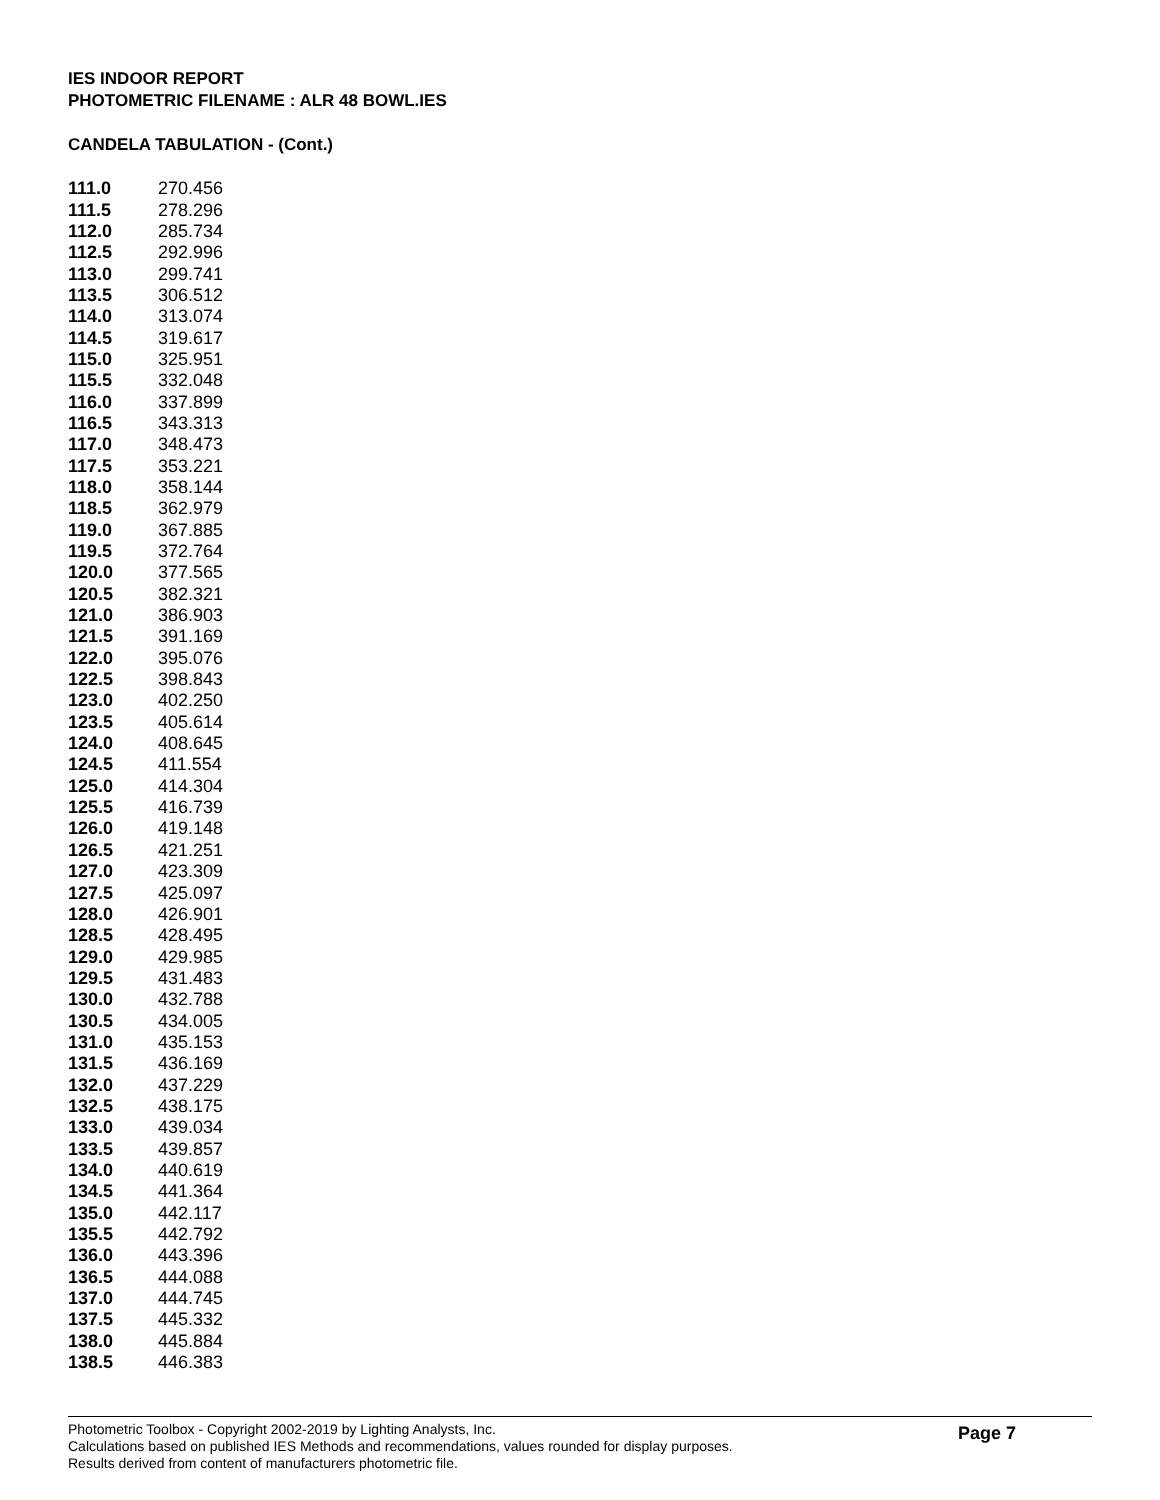IES INDOOR REPORT
PHOTOMETRIC FILENAME : ALR 48 BOWL.IES
CANDELA TABULATION - (Cont.)
| 111.0 | 270.456 |
| 111.5 | 278.296 |
| 112.0 | 285.734 |
| 112.5 | 292.996 |
| 113.0 | 299.741 |
| 113.5 | 306.512 |
| 114.0 | 313.074 |
| 114.5 | 319.617 |
| 115.0 | 325.951 |
| 115.5 | 332.048 |
| 116.0 | 337.899 |
| 116.5 | 343.313 |
| 117.0 | 348.473 |
| 117.5 | 353.221 |
| 118.0 | 358.144 |
| 118.5 | 362.979 |
| 119.0 | 367.885 |
| 119.5 | 372.764 |
| 120.0 | 377.565 |
| 120.5 | 382.321 |
| 121.0 | 386.903 |
| 121.5 | 391.169 |
| 122.0 | 395.076 |
| 122.5 | 398.843 |
| 123.0 | 402.250 |
| 123.5 | 405.614 |
| 124.0 | 408.645 |
| 124.5 | 411.554 |
| 125.0 | 414.304 |
| 125.5 | 416.739 |
| 126.0 | 419.148 |
| 126.5 | 421.251 |
| 127.0 | 423.309 |
| 127.5 | 425.097 |
| 128.0 | 426.901 |
| 128.5 | 428.495 |
| 129.0 | 429.985 |
| 129.5 | 431.483 |
| 130.0 | 432.788 |
| 130.5 | 434.005 |
| 131.0 | 435.153 |
| 131.5 | 436.169 |
| 132.0 | 437.229 |
| 132.5 | 438.175 |
| 133.0 | 439.034 |
| 133.5 | 439.857 |
| 134.0 | 440.619 |
| 134.5 | 441.364 |
| 135.0 | 442.117 |
| 135.5 | 442.792 |
| 136.0 | 443.396 |
| 136.5 | 444.088 |
| 137.0 | 444.745 |
| 137.5 | 445.332 |
| 138.0 | 445.884 |
| 138.5 | 446.383 |
Photometric Toolbox - Copyright 2002-2019 by Lighting Analysts, Inc.
Calculations based on published IES Methods and recommendations, values rounded for display purposes.
Results derived from content of manufacturers photometric file.
Page 7